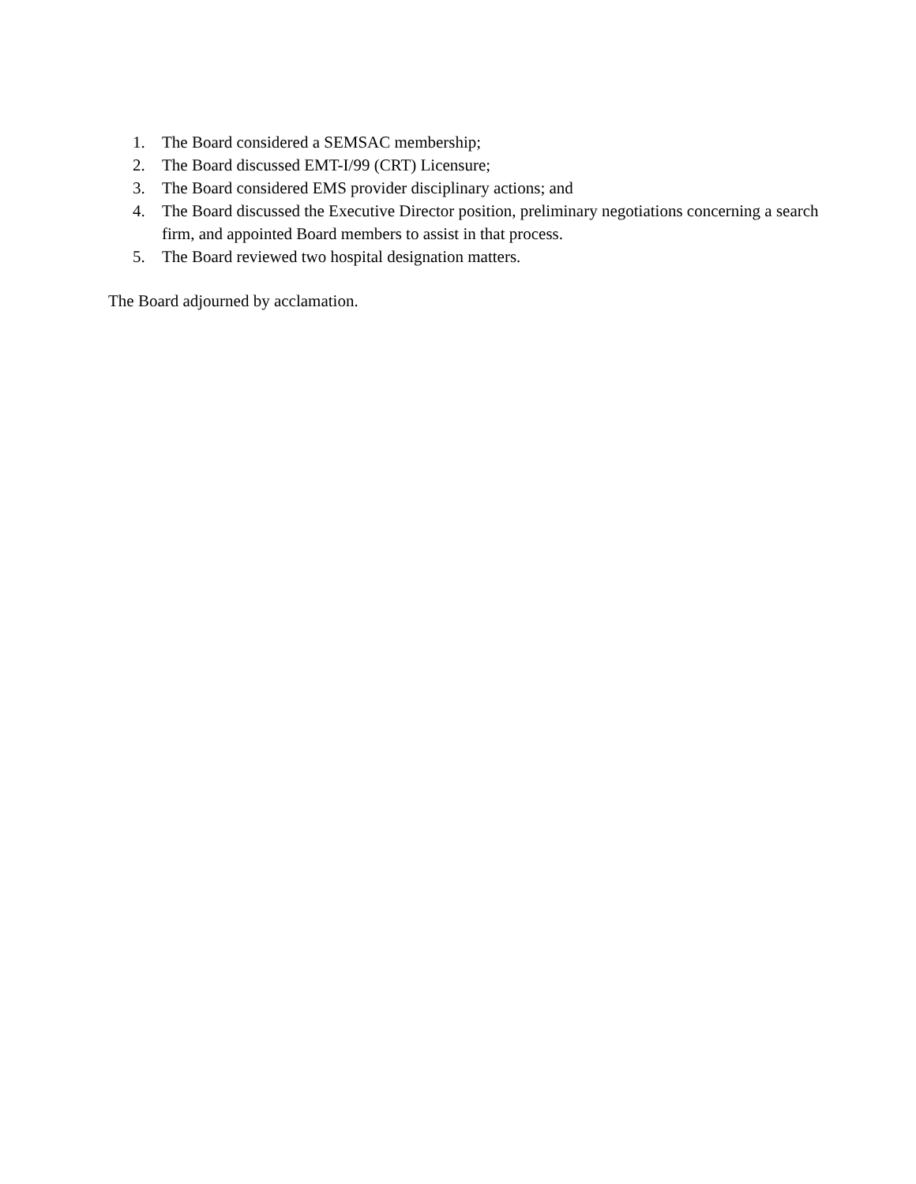1. The Board considered a SEMSAC membership;
2. The Board discussed EMT-I/99 (CRT) Licensure;
3. The Board considered EMS provider disciplinary actions; and
4. The Board discussed the Executive Director position, preliminary negotiations concerning a search firm, and appointed Board members to assist in that process.
5. The Board reviewed two hospital designation matters.
The Board adjourned by acclamation.